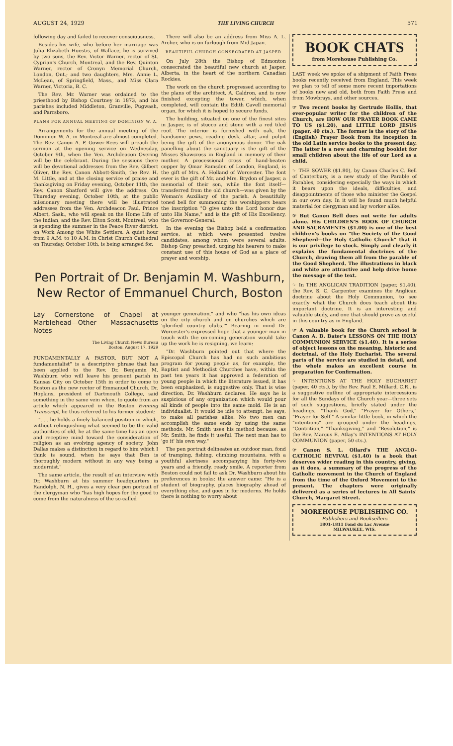AUGUST 24, 1929 THE LIVING CHURCH 571
following day and failed to recover consciousness.
Besides his wife, who before her marriage was Julia Elizabeth Huestis, of Wallace, he is survived by two sons, the Rev. Victor Warner, rector of St. Cyprian's Church, Montreal, and the Rev. Quinton Warner, rector of Cronyn Memorial Church, London, Ont.; and two daughters, Mrs. Annie L. McLean, of Springfield, Mass., and Miss Clara Warner, Victoria, B. C.
The Rev. Mr. Warner was ordained to the priesthood by Bishop Courtney in 1873, and his parishes included Middleton, Granville, Pugwash, and Parrsboro.
PLANS FOR ANNUAL MEETING OF DOMINION W. A.
Arrangements for the annual meeting of the Dominion W. A. in Montreal are almost completed. The Rev. Canon A. P. Gower-Rees will preach the sermon at the opening service on Wednesday, October 9th, when the Ven. Archdeacon Overing will be the celebrant. During the sessions there will be devotional addresses from the Rev. Gilbert Oliver, the Rev. Canon Abbott-Smith, the Rev. H. M. Little, and at the closing service of praise and thanksgiving on Friday evening, October 11th, the Rev. Canon Shatford will give the address. On Thursday evening, October 10th, at the public missionary meeting there will be illustrated addresses from the Ven. Archdeacon Paul, Prince Albert, Sask., who will speak on the Home Life of the Indian, and the Rev. Elton Scott, Montreal, who is spending the summer in the Peace River district, on Work Among the White Settlers. A quiet hour from 9 A.M. to 10 A.M. in Christ Church Cathedral on Thursday, October 10th, is being arranged for.
There will also be an address from Miss A. L. Archer, who is on furlough from Mid-Japan.
BEAUTIFUL CHURCH CONSECRATED AT JASPER
On July 28th the Bishop of Edmonton consecrated the beautiful new church at Jasper, Alberta, in the heart of the northern Canadian Rockies.
The work on the church progressed according to the plans of the architect, A. Caldron, and is now finished excepting the tower, which, when completed, will contain the Edith Cavell memorial organ, for which it is hoped to secure funds.
The building, situated on one of the finest sites in Jasper, is of stucco and stone with a red tiled roof. The interior is furnished with oak, the handsome pews, reading desk, altar, and pulpit being the gift of the anonymous donor. The oak panelling about the sanctuary is the gift of the Misses Shawcross in England in memory of their mother. A processional cross of hand-beaten copper by Omar Ramsden of London, England, is the gift of Mrs. A. Holland of Worcester. The font ewer is the gift of Mr. and Mrs. Brydon of Jasper, a memorial of their son, while the font itself—transferred from the old church—was given by the Woman's Auxiliary of the parish. A beautifully toned bell for summoning the worshippers bears the inscription "O give unto the Lord honor due unto His Name," and is the gift of His Excellency, the Governor-General.
In the evening the Bishop held a confirmation service, at which were presented twelve candidates, among whom were several adults. Bishop Gray preached, urging his hearers to make constant use of this house of God as a place of prayer and worship.
Pen Portrait of Dr. Benjamin M. Washburn,
New Rector of Emmanuel Church, Boston
Lay Cornerstone of Chapel at Marblehead—Other Massachusetts Notes
The Living Church News Bureau
Boston, August 17, 1929
FUNDAMENTALLY A PASTOR, BUT NOT A fundamentalist" is a descriptive phrase that has been applied to the Rev. Dr. Benjamin M. Washburn who will leave his present parish in Kansas City on October 15th in order to come to Boston as the new rector of Emmanuel Church. Dr. Hopkins, president of Dartmouth College, said something in the same vein when, to quote from an article which appeared in the Boston Evening Transcript, he thus referred to his former student:
". . . he holds a finely balanced position in which, without relinquishing what seemed to be the valid authorities of old, he at the same time has an open and receptive mind toward the consideration of religion as an evolving agency of society. John Dallas makes a distinction in regard to him which I think is sound, when he says that Ben is thoroughly modern without in any way being a modernist."
The same article, the result of an interview with Dr. Washburn at his summer headquarters in Randolph, N. H., gives a very clear pen portrait of the clergyman who "has high hopes for the good to come from the naturalness of the so-called
younger generation," and who "has his own ideas on the city church and on churches which are 'glorified country clubs.'" Bearing in mind Dr. Worcester's expressed hope that a younger man in touch with the on-coming generation would take up the work he is resigning, we learn:
"Dr. Washburn pointed out that where the Episcopal Church has had no such ambitious program for young people as, for example, the Baptist and Methodist Churches have, within the past ten years it has approved a federation of young people in which the literature issued, it has been emphasized, is suggestive only. That is wise direction, Dr. Washburn declares. He says he is suspicious of any organization which would pour all kinds of people into the same mold. He is an individualist. It would be idle to attempt, he says, to make all parishes alike. No two men can accomplish the same ends by using the same methods. Mr. Smith uses his method because, as Mr. Smith, he finds it useful. The next man has to 'go it' his own way."
The pen portrait delineates an outdoor man, fond of tramping, fishing, climbing mountains, with a youthful alertness accompanying his forty-two years and a friendly, ready smile. A reporter from Boston could not fail to ask Dr. Washburn about his preferences in books: the answer came: "He is a student of biography, places biography ahead of everything else, and goes in for moderns. He holds there is nothing to worry about
BOOK CHATS
from Morehouse Publishing Co.
LAST week we spoke of a shipment of Faith Press books recently received from England. This week we plan to tell of some more recent importations of books new and old, both from Faith Press and from Mowbrays, and other sources.
☞ Two recent books by Gertrude Hollis, that ever-popular writer for the children of the Church, are HOW OUR PRAYER BOOK CAME TO US ($1.20), and LITTLE LORD JESUS (paper, 40 cts.). The former is the story of the (English) Prayer Book from its inception in the old Latin service books to the present day. The latter is a new and charming booklet for small children about the life of our Lord as a child.
☞ THE SOWER ($1.80), by Canon Charles C. Bell of Canterbury, is a new study of the Parable of Parables, considering especially the ways in which it bears upon the ideals, difficulties, and disappointments of those who minister the Gospel in our own day. In it will be found much helpful material for clergyman and lay worker alike.
☞ But Canon Bell does not write for adults alone. His CHILDREN'S BOOK OF CHURCH AND SACRAMENTS ($1.00) is one of the best children's books on "the Society of the Good Shepherd—the Holy Catholic Church" that it is our privilege to stock. Simply and clearly it explains the fundamental doctrines of the Church, drawing them all from the parable of the Good Shepherd. The illustrations in black and white are attractive and help drive home the message of the text.
☞ In THE ANGLICAN TRADITION (paper, $1.40), the Rev. S. C. Carpenter examines the Anglican doctrine about the Holy Communion, to see exactly what the Church does teach about this important doctrine. It is an interesting and valuable study, and one that should prove as useful in this country as in England.
☞ A valuable book for the Church school is Canon A. B. Bater's LESSONS ON THE HOLY COMMUNION SERVICE ($1.40). It is a series of object lessons on the meaning, historic and doctrinal, of the Holy Eucharist. The several parts of the service are studied in detail, and the whole makes an excellent course in preparation for Confirmation.
☞ INTENTIONS AT THE HOLY EUCHARIST (paper, 40 cts.), by the Rev. Paul E. Millard, C.R., is a suggestive outline of appropriate intercessions for all the Sundays of the Church year—three sets of such suggestions, briefly stated under the headings, "Thank God," "Prayer for Others," "Prayer for Self." A similar little book, in which the "intentions" are grouped under the headings, "Contrition," "Thanksgiving," and "Resolution," is the Rev. Marcus E. Atlay's INTENTIONS AT HOLY COMMUNION (paper, 50 cts.).
☞ Canon S. L. Ollard's THE ANGLO-CATHOLIC REVIVAL ($1.40) is a book that deserves wider reading in this country, giving, as it does, a summary of the progress of the Catholic movement in the Church of England from the time of the Oxford Movement to the present. The chapters were originally delivered as a series of lectures in All Saints' Church, Margaret Street.
MOREHOUSE PUBLISHING CO.
Publishers and Booksellers
1801-1811 Fond du Lac Avenue
MILWAUKEE, WIS.